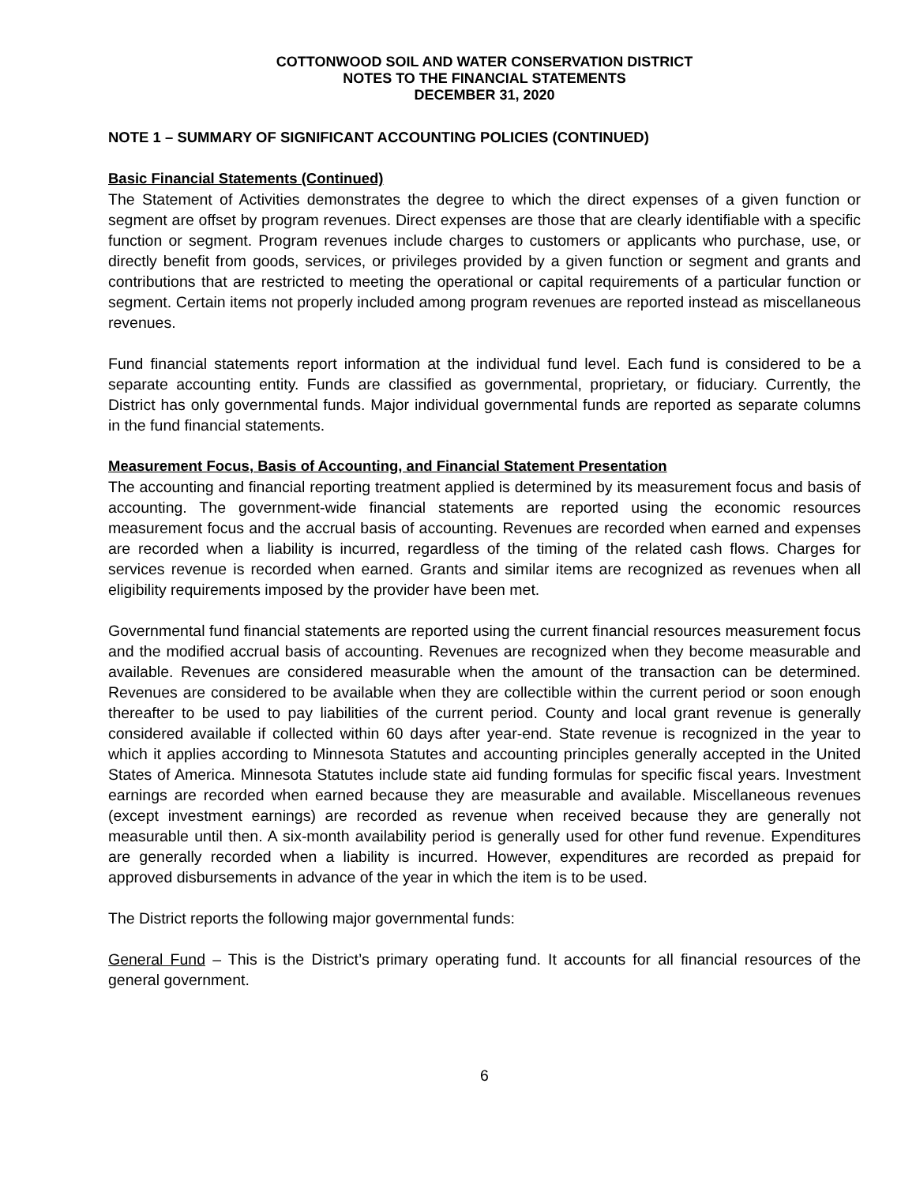COTTONWOOD SOIL AND WATER CONSERVATION DISTRICT
NOTES TO THE FINANCIAL STATEMENTS
DECEMBER 31, 2020
NOTE 1 – SUMMARY OF SIGNIFICANT ACCOUNTING POLICIES (CONTINUED)
Basic Financial Statements (Continued)
The Statement of Activities demonstrates the degree to which the direct expenses of a given function or segment are offset by program revenues. Direct expenses are those that are clearly identifiable with a specific function or segment. Program revenues include charges to customers or applicants who purchase, use, or directly benefit from goods, services, or privileges provided by a given function or segment and grants and contributions that are restricted to meeting the operational or capital requirements of a particular function or segment. Certain items not properly included among program revenues are reported instead as miscellaneous revenues.
Fund financial statements report information at the individual fund level. Each fund is considered to be a separate accounting entity. Funds are classified as governmental, proprietary, or fiduciary. Currently, the District has only governmental funds. Major individual governmental funds are reported as separate columns in the fund financial statements.
Measurement Focus, Basis of Accounting, and Financial Statement Presentation
The accounting and financial reporting treatment applied is determined by its measurement focus and basis of accounting. The government-wide financial statements are reported using the economic resources measurement focus and the accrual basis of accounting. Revenues are recorded when earned and expenses are recorded when a liability is incurred, regardless of the timing of the related cash flows. Charges for services revenue is recorded when earned. Grants and similar items are recognized as revenues when all eligibility requirements imposed by the provider have been met.
Governmental fund financial statements are reported using the current financial resources measurement focus and the modified accrual basis of accounting. Revenues are recognized when they become measurable and available. Revenues are considered measurable when the amount of the transaction can be determined. Revenues are considered to be available when they are collectible within the current period or soon enough thereafter to be used to pay liabilities of the current period. County and local grant revenue is generally considered available if collected within 60 days after year-end. State revenue is recognized in the year to which it applies according to Minnesota Statutes and accounting principles generally accepted in the United States of America. Minnesota Statutes include state aid funding formulas for specific fiscal years. Investment earnings are recorded when earned because they are measurable and available. Miscellaneous revenues (except investment earnings) are recorded as revenue when received because they are generally not measurable until then. A six-month availability period is generally used for other fund revenue. Expenditures are generally recorded when a liability is incurred. However, expenditures are recorded as prepaid for approved disbursements in advance of the year in which the item is to be used.
The District reports the following major governmental funds:
General Fund – This is the District’s primary operating fund. It accounts for all financial resources of the general government.
6